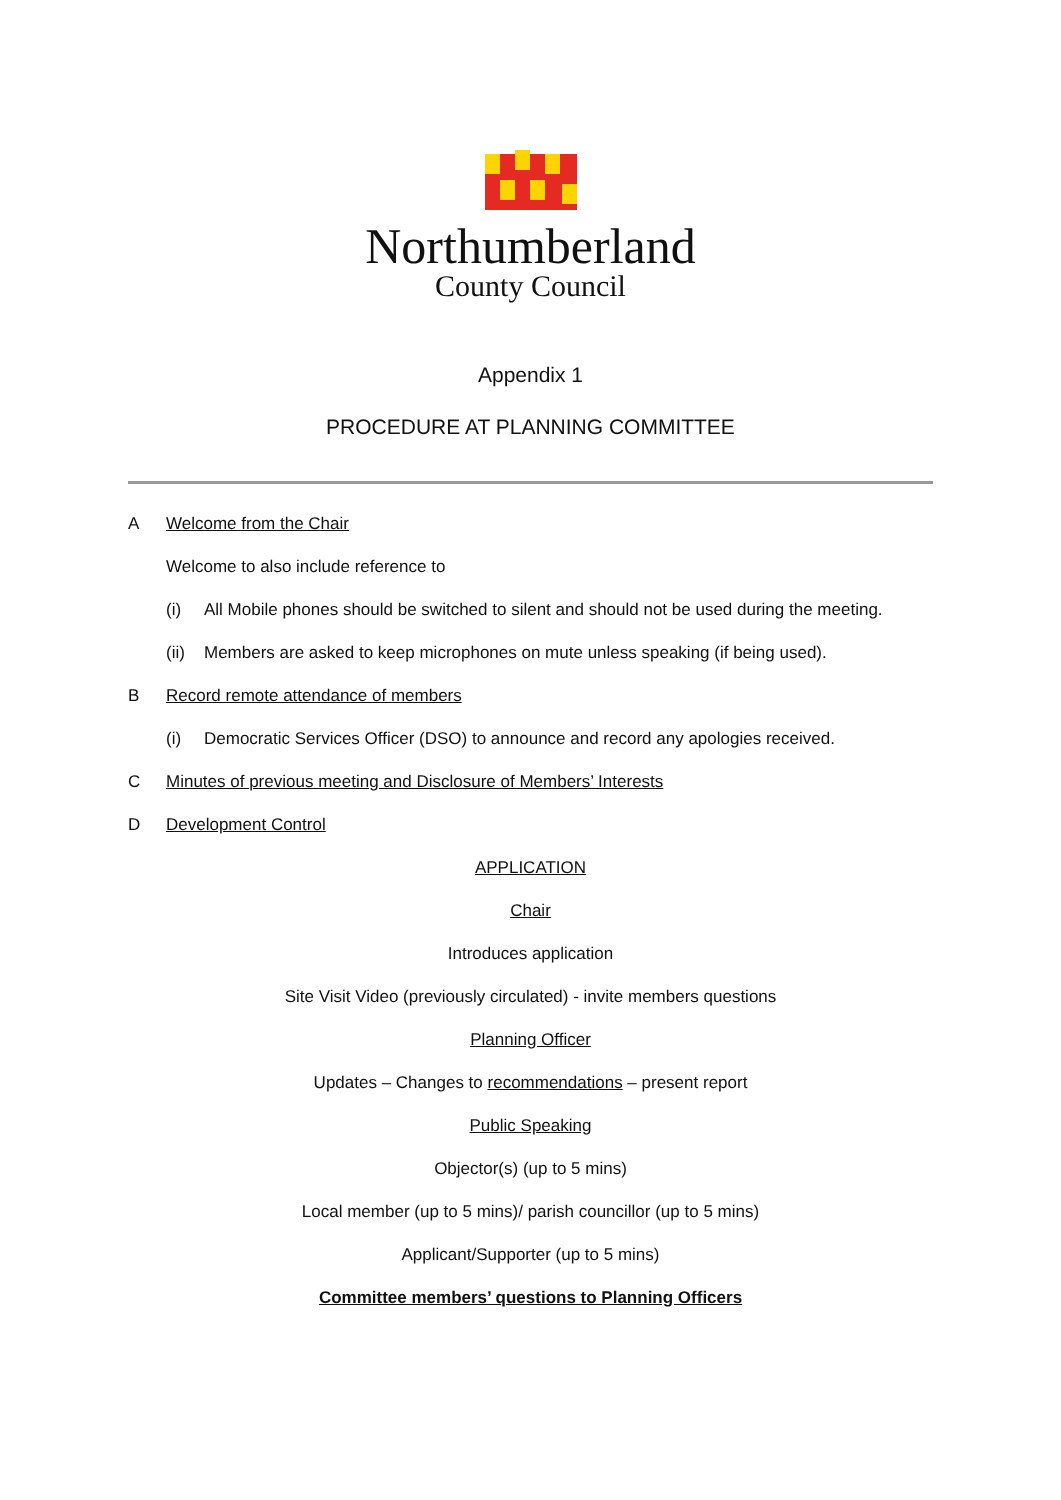Northumberland
County Council
Appendix 1
PROCEDURE AT PLANNING COMMITTEE
A Welcome from the Chair
Welcome to also include reference to
(i) All Mobile phones should be switched to silent and should not be used during the meeting.
(ii) Members are asked to keep microphones on mute unless speaking (if being used).
B Record remote attendance of members
(i) Democratic Services Officer (DSO) to announce and record any apologies received.
C Minutes of previous meeting and Disclosure of Members’ Interests
D Development Control
APPLICATION
Chair
Introduces application
Site Visit Video (previously circulated) - invite members questions
Planning Officer
Updates – Changes to recommendations – present report
Public Speaking
Objector(s) (up to 5 mins)
Local member (up to 5 mins)/ parish councillor (up to 5 mins)
Applicant/Supporter (up to 5 mins)
Committee members’ questions to Planning Officers